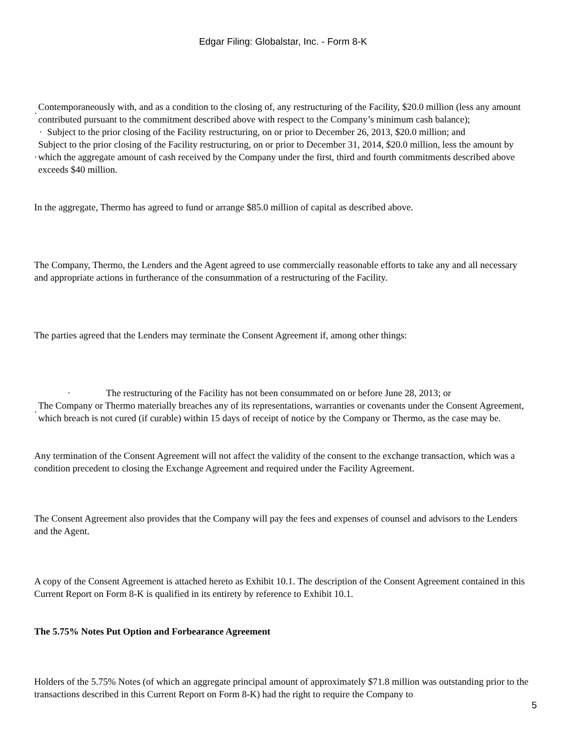Edgar Filing: Globalstar, Inc. - Form 8-K
· Contemporaneously with, and as a condition to the closing of, any restructuring of the Facility, $20.0 million (less any amount contributed pursuant to the commitment described above with respect to the Company’s minimum cash balance);
· Subject to the prior closing of the Facility restructuring, on or prior to December 26, 2013, $20.0 million; and
· Subject to the prior closing of the Facility restructuring, on or prior to December 31, 2014, $20.0 million, less the amount by which the aggregate amount of cash received by the Company under the first, third and fourth commitments described above exceeds $40 million.
In the aggregate, Thermo has agreed to fund or arrange $85.0 million of capital as described above.
The Company, Thermo, the Lenders and the Agent agreed to use commercially reasonable efforts to take any and all necessary and appropriate actions in furtherance of the consummation of a restructuring of the Facility.
The parties agreed that the Lenders may terminate the Consent Agreement if, among other things:
· The restructuring of the Facility has not been consummated on or before June 28, 2013; or
· The Company or Thermo materially breaches any of its representations, warranties or covenants under the Consent Agreement, which breach is not cured (if curable) within 15 days of receipt of notice by the Company or Thermo, as the case may be.
Any termination of the Consent Agreement will not affect the validity of the consent to the exchange transaction, which was a condition precedent to closing the Exchange Agreement and required under the Facility Agreement.
The Consent Agreement also provides that the Company will pay the fees and expenses of counsel and advisors to the Lenders and the Agent.
A copy of the Consent Agreement is attached hereto as Exhibit 10.1. The description of the Consent Agreement contained in this Current Report on Form 8-K is qualified in its entirety by reference to Exhibit 10.1.
The 5.75% Notes Put Option and Forbearance Agreement
Holders of the 5.75% Notes (of which an aggregate principal amount of approximately $71.8 million was outstanding prior to the transactions described in this Current Report on Form 8-K) had the right to require the Company to
5